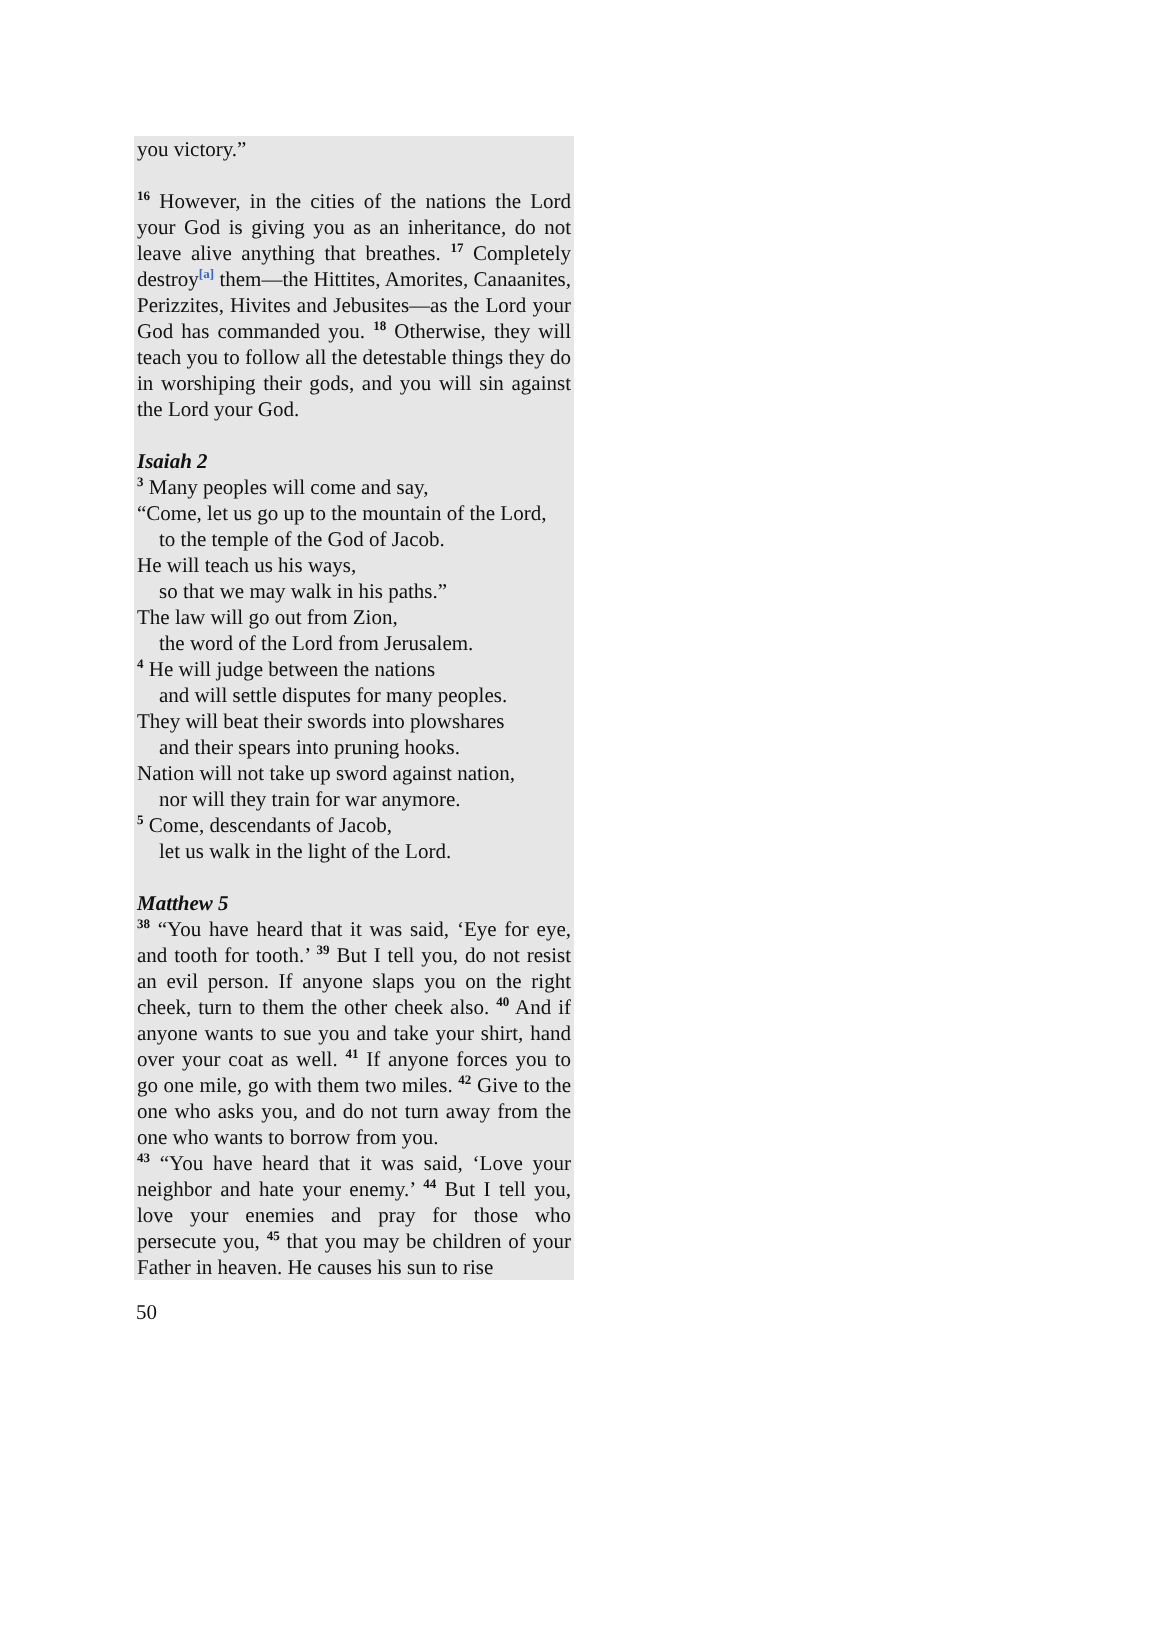you victory.”
<sup>16</sup> However, in the cities of the nations the Lord your God is giving you as an inheritance, do not leave alive anything that breathes. <sup>17</sup> Completely destroy<sup>[a]</sup> them—the Hittites, Amorites, Canaanites, Perizzites, Hivites and Jebusites—as the Lord your God has commanded you. <sup>18</sup> Otherwise, they will teach you to follow all the detestable things they do in worshiping their gods, and you will sin against the Lord your God.
Isaiah 2
<sup>3</sup> Many peoples will come and say,
“Come, let us go up to the mountain of the Lord,
to the temple of the God of Jacob.
He will teach us his ways,
so that we may walk in his paths.”
The law will go out from Zion,
the word of the Lord from Jerusalem.
<sup>4</sup> He will judge between the nations
and will settle disputes for many peoples.
They will beat their swords into plowshares
and their spears into pruning hooks.
Nation will not take up sword against nation,
nor will they train for war anymore.
<sup>5</sup> Come, descendants of Jacob,
let us walk in the light of the Lord.
Matthew 5
<sup>38</sup> “You have heard that it was said, ‘Eye for eye, and tooth for tooth.’ <sup>39</sup> But I tell you, do not resist an evil person. If anyone slaps you on the right cheek, turn to them the other cheek also. <sup>40</sup> And if anyone wants to sue you and take your shirt, hand over your coat as well. <sup>41</sup> If anyone forces you to go one mile, go with them two miles. <sup>42</sup> Give to the one who asks you, and do not turn away from the one who wants to borrow from you.
<sup>43</sup> “You have heard that it was said, ‘Love your neighbor and hate your enemy.’ <sup>44</sup> But I tell you, love your enemies and pray for those who persecute you, <sup>45</sup> that you may be children of your Father in heaven. He causes his sun to rise
50